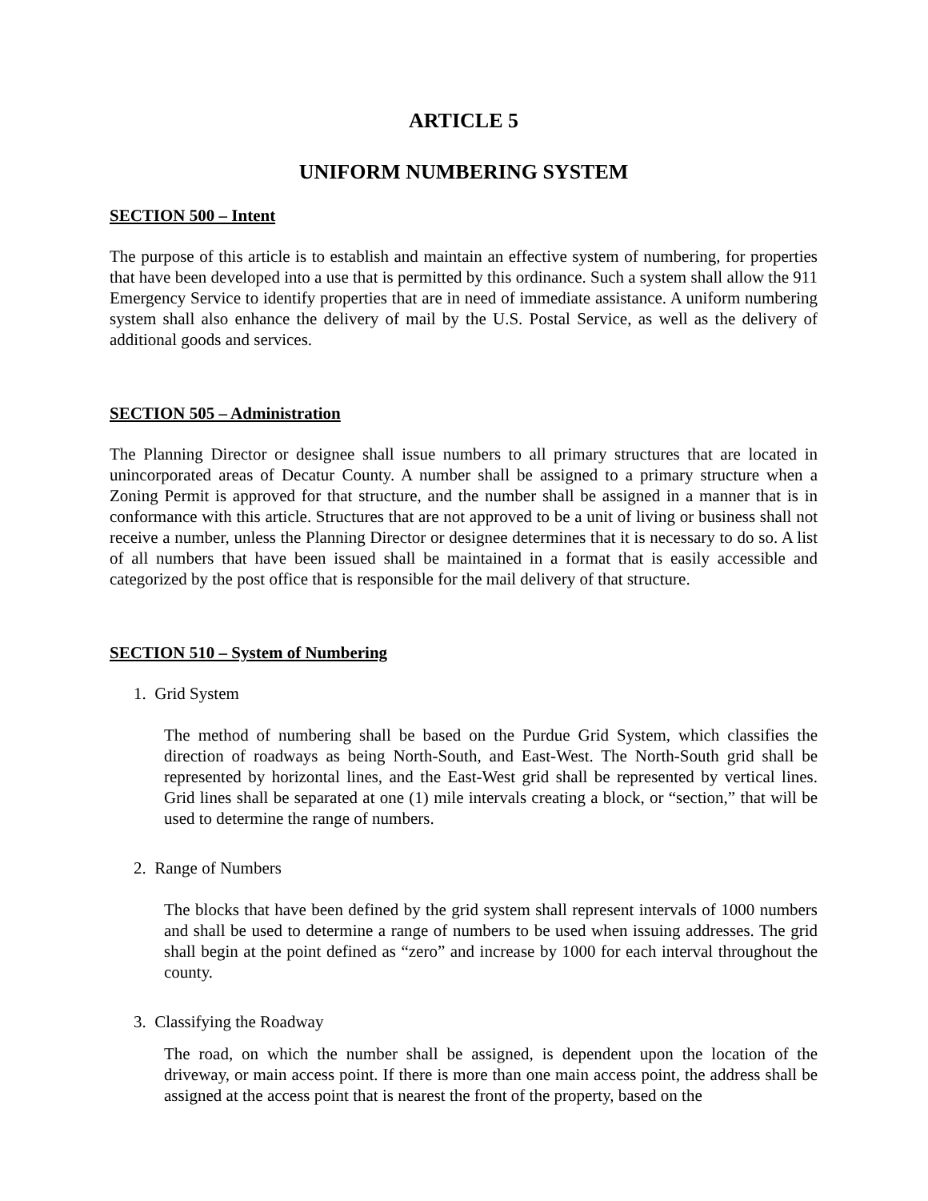ARTICLE 5
UNIFORM NUMBERING SYSTEM
SECTION 500 – Intent
The purpose of this article is to establish and maintain an effective system of numbering, for properties that have been developed into a use that is permitted by this ordinance. Such a system shall allow the 911 Emergency Service to identify properties that are in need of immediate assistance. A uniform numbering system shall also enhance the delivery of mail by the U.S. Postal Service, as well as the delivery of additional goods and services.
SECTION 505 – Administration
The Planning Director or designee shall issue numbers to all primary structures that are located in unincorporated areas of Decatur County. A number shall be assigned to a primary structure when a Zoning Permit is approved for that structure, and the number shall be assigned in a manner that is in conformance with this article. Structures that are not approved to be a unit of living or business shall not receive a number, unless the Planning Director or designee determines that it is necessary to do so. A list of all numbers that have been issued shall be maintained in a format that is easily accessible and categorized by the post office that is responsible for the mail delivery of that structure.
SECTION 510 – System of Numbering
1. Grid System
The method of numbering shall be based on the Purdue Grid System, which classifies the direction of roadways as being North-South, and East-West. The North-South grid shall be represented by horizontal lines, and the East-West grid shall be represented by vertical lines. Grid lines shall be separated at one (1) mile intervals creating a block, or “section,” that will be used to determine the range of numbers.
2. Range of Numbers
The blocks that have been defined by the grid system shall represent intervals of 1000 numbers and shall be used to determine a range of numbers to be used when issuing addresses. The grid shall begin at the point defined as “zero” and increase by 1000 for each interval throughout the county.
3. Classifying the Roadway
The road, on which the number shall be assigned, is dependent upon the location of the driveway, or main access point. If there is more than one main access point, the address shall be assigned at the access point that is nearest the front of the property, based on the